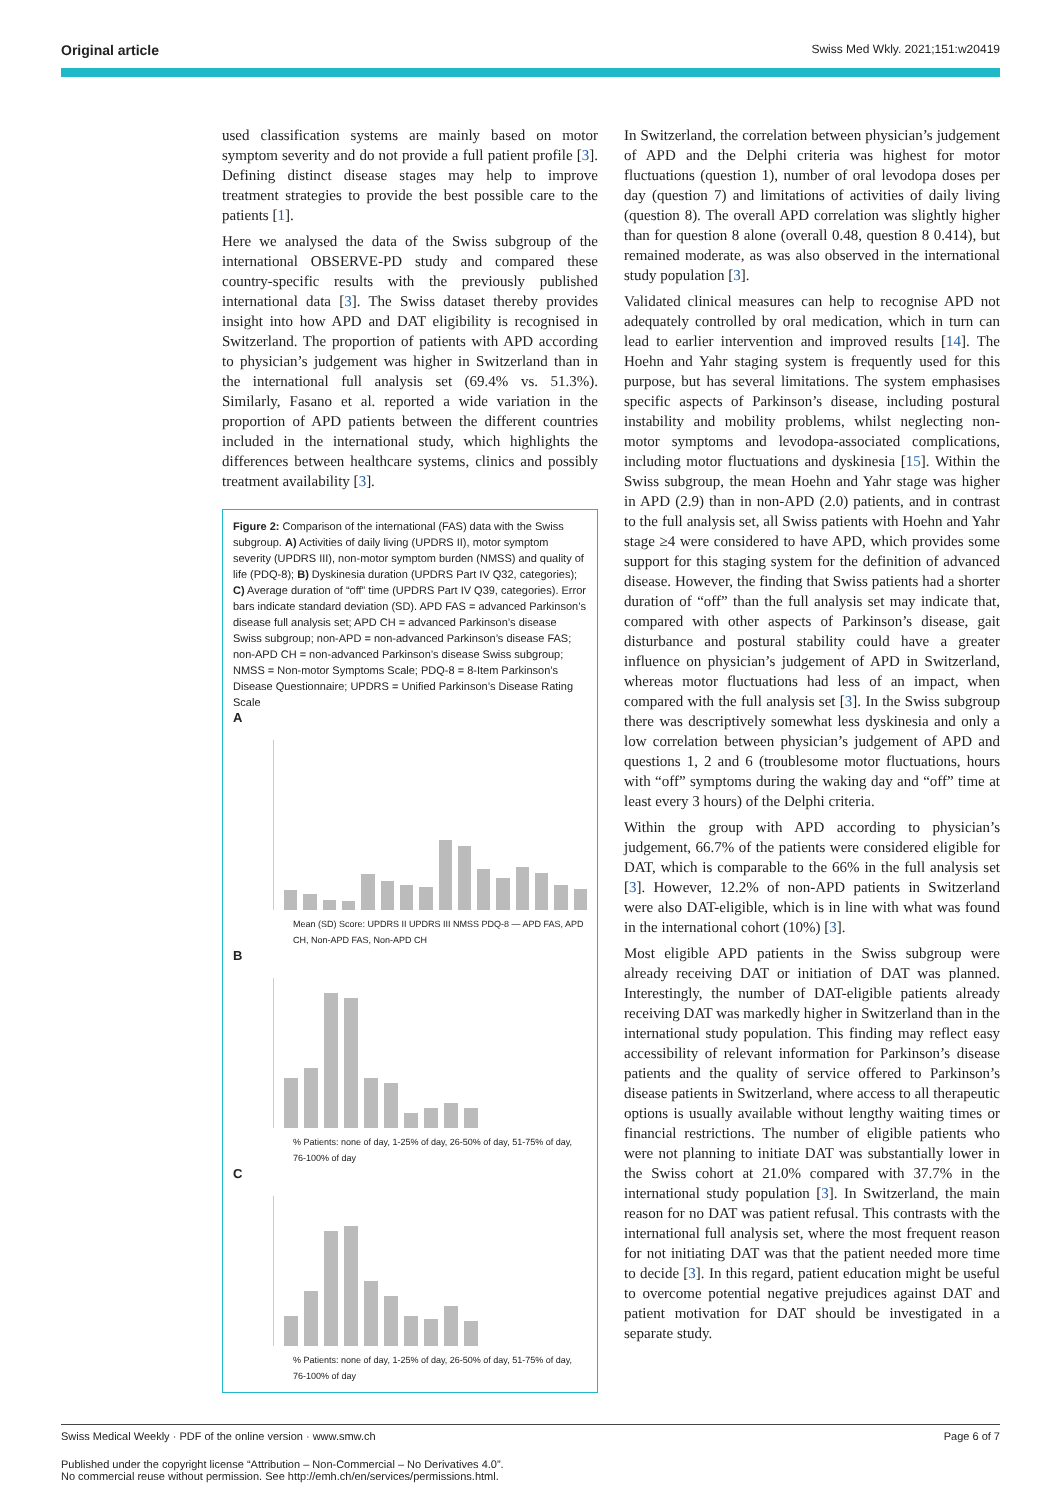Original article Swiss Med Wkly. 2021;151:w20419
used classification systems are mainly based on motor symptom severity and do not provide a full patient profile [3]. Defining distinct disease stages may help to improve treatment strategies to provide the best possible care to the patients [1].
Here we analysed the data of the Swiss subgroup of the international OBSERVE-PD study and compared these country-specific results with the previously published international data [3]. The Swiss dataset thereby provides insight into how APD and DAT eligibility is recognised in Switzerland. The proportion of patients with APD according to physician’s judgement was higher in Switzerland than in the international full analysis set (69.4% vs. 51.3%). Similarly, Fasano et al. reported a wide variation in the proportion of APD patients between the different countries included in the international study, which highlights the differences between healthcare systems, clinics and possibly treatment availability [3].
Figure 2: Comparison of the international (FAS) data with the Swiss subgroup. A) Activities of daily living (UPDRS II), motor symptom severity (UPDRS III), non-motor symptom burden (NMSS) and quality of life (PDQ-8); B) Dyskinesia duration (UPDRS Part IV Q32, categories); C) Average duration of “off” time (UPDRS Part IV Q39, categories). Error bars indicate standard deviation (SD). APD FAS = advanced Parkinson’s disease full analysis set; APD CH = advanced Parkinson’s disease Swiss subgroup; non-APD = non-advanced Parkinson’s disease FAS; non-APD CH = non-advanced Parkinson’s disease Swiss subgroup; NMSS = Non-motor Symptoms Scale; PDQ-8 = 8-Item Parkinson’s Disease Questionnaire; UPDRS = Unified Parkinson’s Disease Rating Scale
A
Mean (SD) Score: UPDRS II UPDRS III NMSS PDQ-8 — APD FAS, APD CH, Non-APD FAS, Non-APD CH
B
% Patients: none of day, 1-25% of day, 26-50% of day, 51-75% of day, 76-100% of day
C
% Patients: none of day, 1-25% of day, 26-50% of day, 51-75% of day, 76-100% of day
In Switzerland, the correlation between physician’s judgement of APD and the Delphi criteria was highest for motor fluctuations (question 1), number of oral levodopa doses per day (question 7) and limitations of activities of daily living (question 8). The overall APD correlation was slightly higher than for question 8 alone (overall 0.48, question 8 0.414), but remained moderate, as was also observed in the international study population [3].
Validated clinical measures can help to recognise APD not adequately controlled by oral medication, which in turn can lead to earlier intervention and improved results [14]. The Hoehn and Yahr staging system is frequently used for this purpose, but has several limitations. The system emphasises specific aspects of Parkinson’s disease, including postural instability and mobility problems, whilst neglecting non-motor symptoms and levodopa-associated complications, including motor fluctuations and dyskinesia [15]. Within the Swiss subgroup, the mean Hoehn and Yahr stage was higher in APD (2.9) than in non-APD (2.0) patients, and in contrast to the full analysis set, all Swiss patients with Hoehn and Yahr stage ≥4 were considered to have APD, which provides some support for this staging system for the definition of advanced disease. However, the finding that Swiss patients had a shorter duration of “off” than the full analysis set may indicate that, compared with other aspects of Parkinson’s disease, gait disturbance and postural stability could have a greater influence on physician’s judgement of APD in Switzerland, whereas motor fluctuations had less of an impact, when compared with the full analysis set [3]. In the Swiss subgroup there was descriptively somewhat less dyskinesia and only a low correlation between physician’s judgement of APD and questions 1, 2 and 6 (troublesome motor fluctuations, hours with “off” symptoms during the waking day and “off” time at least every 3 hours) of the Delphi criteria.
Within the group with APD according to physician’s judgement, 66.7% of the patients were considered eligible for DAT, which is comparable to the 66% in the full analysis set [3]. However, 12.2% of non-APD patients in Switzerland were also DAT-eligible, which is in line with what was found in the international cohort (10%) [3].
Most eligible APD patients in the Swiss subgroup were already receiving DAT or initiation of DAT was planned. Interestingly, the number of DAT-eligible patients already receiving DAT was markedly higher in Switzerland than in the international study population. This finding may reflect easy accessibility of relevant information for Parkinson’s disease patients and the quality of service offered to Parkinson’s disease patients in Switzerland, where access to all therapeutic options is usually available without lengthy waiting times or financial restrictions. The number of eligible patients who were not planning to initiate DAT was substantially lower in the Swiss cohort at 21.0% compared with 37.7% in the international study population [3]. In Switzerland, the main reason for no DAT was patient refusal. This contrasts with the international full analysis set, where the most frequent reason for not initiating DAT was that the patient needed more time to decide [3]. In this regard, patient education might be useful to overcome potential negative prejudices against DAT and patient motivation for DAT should be investigated in a separate study.
Swiss Medical Weekly · PDF of the online version · www.smw.ch Page 6 of 7
Published under the copyright license “Attribution – Non-Commercial – No Derivatives 4.0”.
No commercial reuse without permission. See http://emh.ch/en/services/permissions.html.